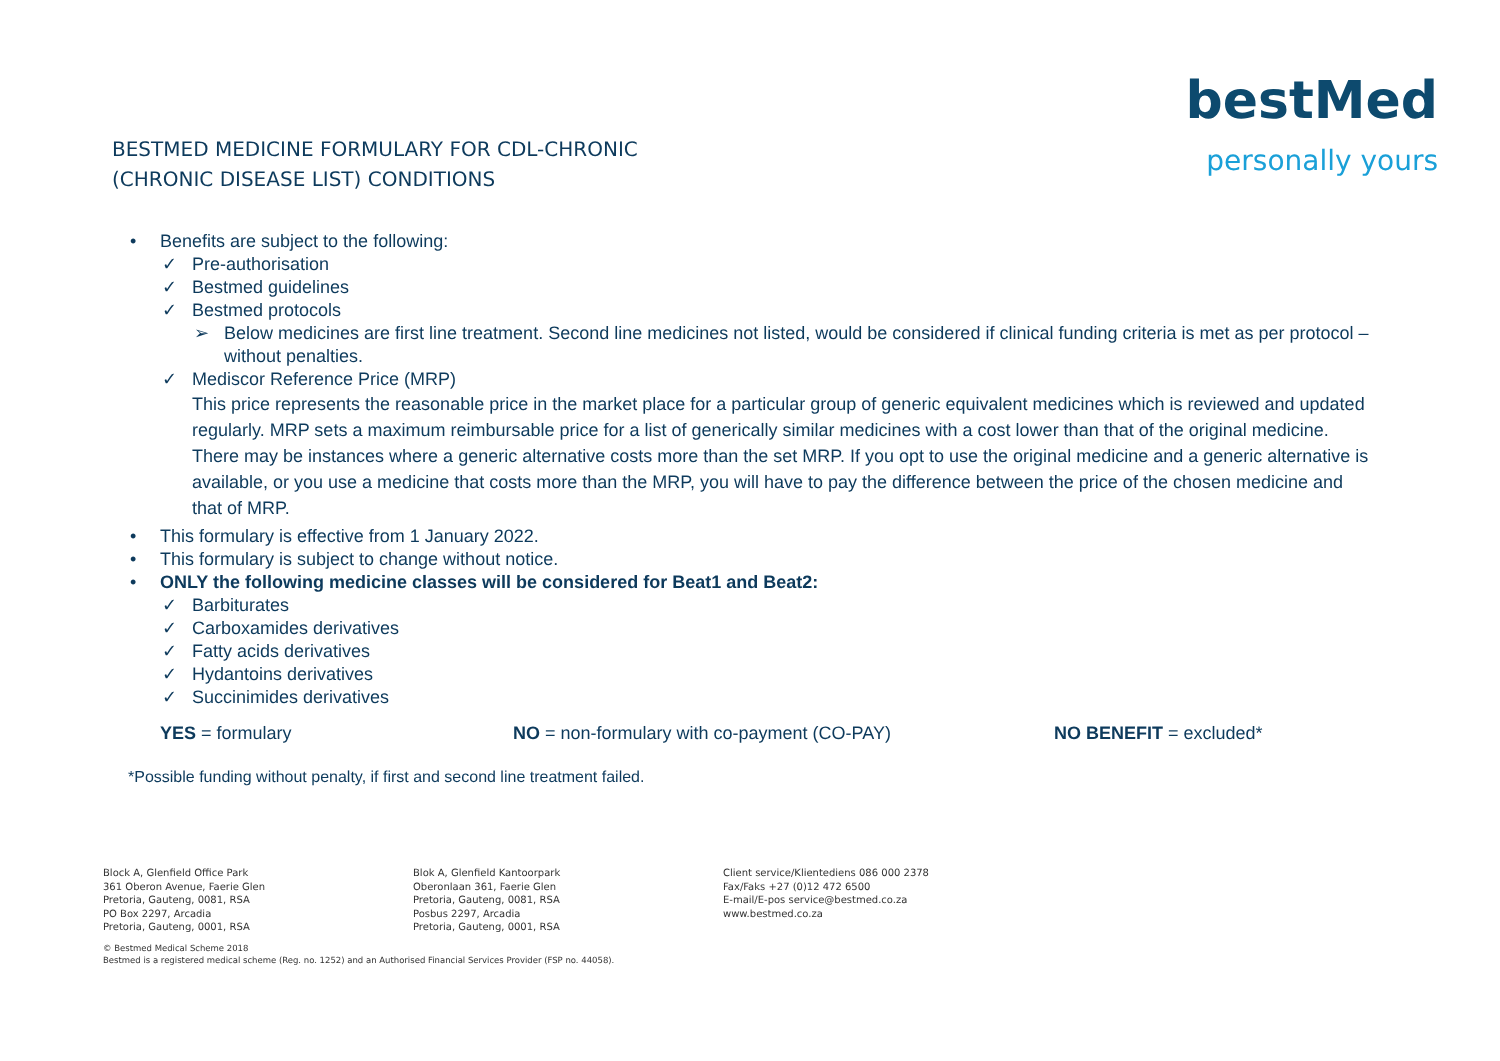BESTMED MEDICINE FORMULARY FOR CDL-CHRONIC
(CHRONIC DISEASE LIST) CONDITIONS
bestMed
personally yours
• Benefits are subject to the following:
✓ Pre-authorisation
✓ Bestmed guidelines
✓ Bestmed protocols
➢ Below medicines are first line treatment. Second line medicines not listed, would be considered if clinical funding criteria is met as per protocol – without penalties.
✓ Mediscor Reference Price (MRP)
This price represents the reasonable price in the market place for a particular group of generic equivalent medicines which is reviewed and updated regularly. MRP sets a maximum reimbursable price for a list of generically similar medicines with a cost lower than that of the original medicine. There may be instances where a generic alternative costs more than the set MRP. If you opt to use the original medicine and a generic alternative is available, or you use a medicine that costs more than the MRP, you will have to pay the difference between the price of the chosen medicine and that of MRP.
• This formulary is effective from 1 January 2022.
• This formulary is subject to change without notice.
• ONLY the following medicine classes will be considered for Beat1 and Beat2:
✓ Barbiturates
✓ Carboxamides derivatives
✓ Fatty acids derivatives
✓ Hydantoins derivatives
✓ Succinimides derivatives
YES = formulary NO = non-formulary with co-payment (CO-PAY) NO BENEFIT = excluded*
*Possible funding without penalty, if first and second line treatment failed.
Block A, Glenfield Office Park
361 Oberon Avenue, Faerie Glen
Pretoria, Gauteng, 0081, RSA
PO Box 2297, Arcadia
Pretoria, Gauteng, 0001, RSA
Blok A, Glenfield Kantoorpark
Oberonlaan 361, Faerie Glen
Pretoria, Gauteng, 0081, RSA
Posbus 2297, Arcadia
Pretoria, Gauteng, 0001, RSA
Client service/Klientediens 086 000 2378
Fax/Faks +27 (0)12 472 6500
E-mail/E-pos service@bestmed.co.za
www.bestmed.co.za
© Bestmed Medical Scheme 2018
Bestmed is a registered medical scheme (Reg. no. 1252) and an Authorised Financial Services Provider (FSP no. 44058).